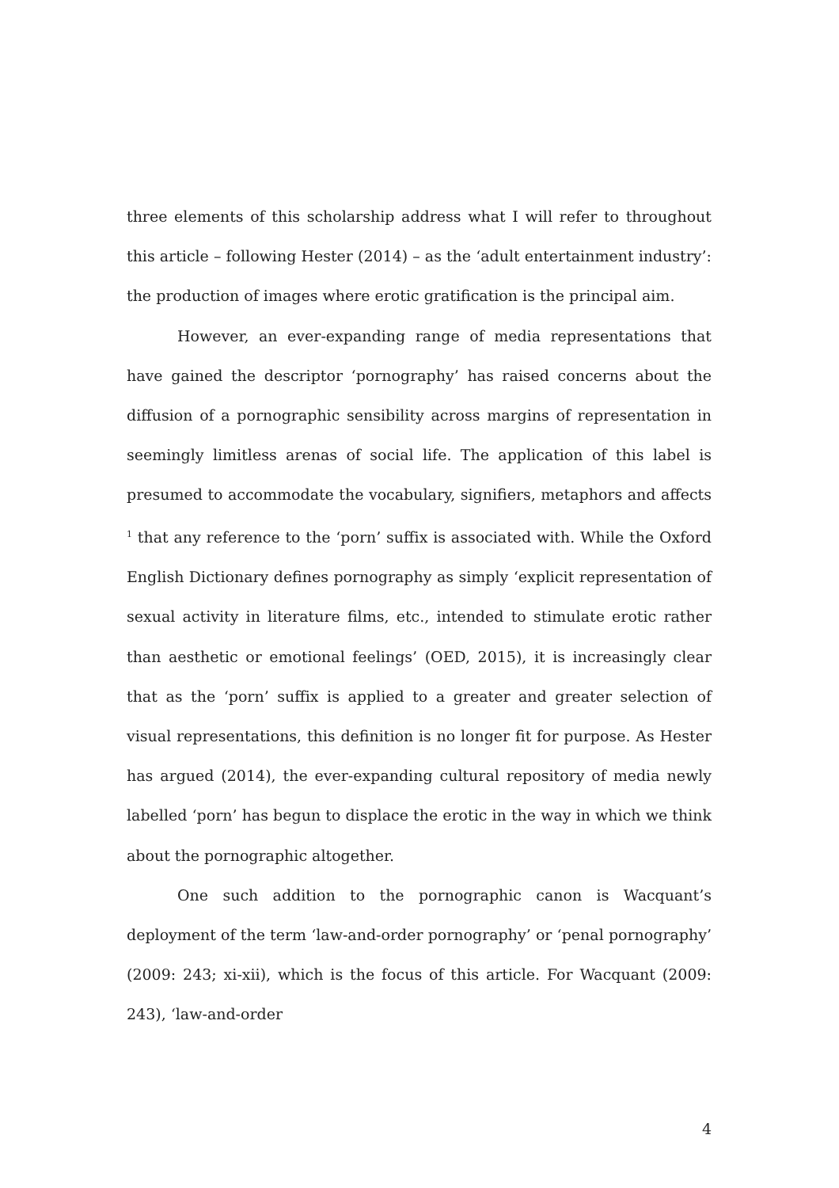three elements of this scholarship address what I will refer to throughout this article – following Hester (2014) – as the ‘adult entertainment industry’: the production of images where erotic gratification is the principal aim.
However, an ever-expanding range of media representations that have gained the descriptor ‘pornography’ has raised concerns about the diffusion of a pornographic sensibility across margins of representation in seemingly limitless arenas of social life. The application of this label is presumed to accommodate the vocabulary, signifiers, metaphors and affects <sup>1</sup> that any reference to the ‘porn’ suffix is associated with. While the Oxford English Dictionary defines pornography as simply ‘explicit representation of sexual activity in literature films, etc., intended to stimulate erotic rather than aesthetic or emotional feelings’ (OED, 2015), it is increasingly clear that as the ‘porn’ suffix is applied to a greater and greater selection of visual representations, this definition is no longer fit for purpose. As Hester has argued (2014), the ever-expanding cultural repository of media newly labelled ‘porn’ has begun to displace the erotic in the way in which we think about the pornographic altogether.
One such addition to the pornographic canon is Wacquant’s deployment of the term ‘law-and-order pornography’ or ‘penal pornography’ (2009: 243; xi-xii), which is the focus of this article. For Wacquant (2009: 243), ‘law-and-order
4